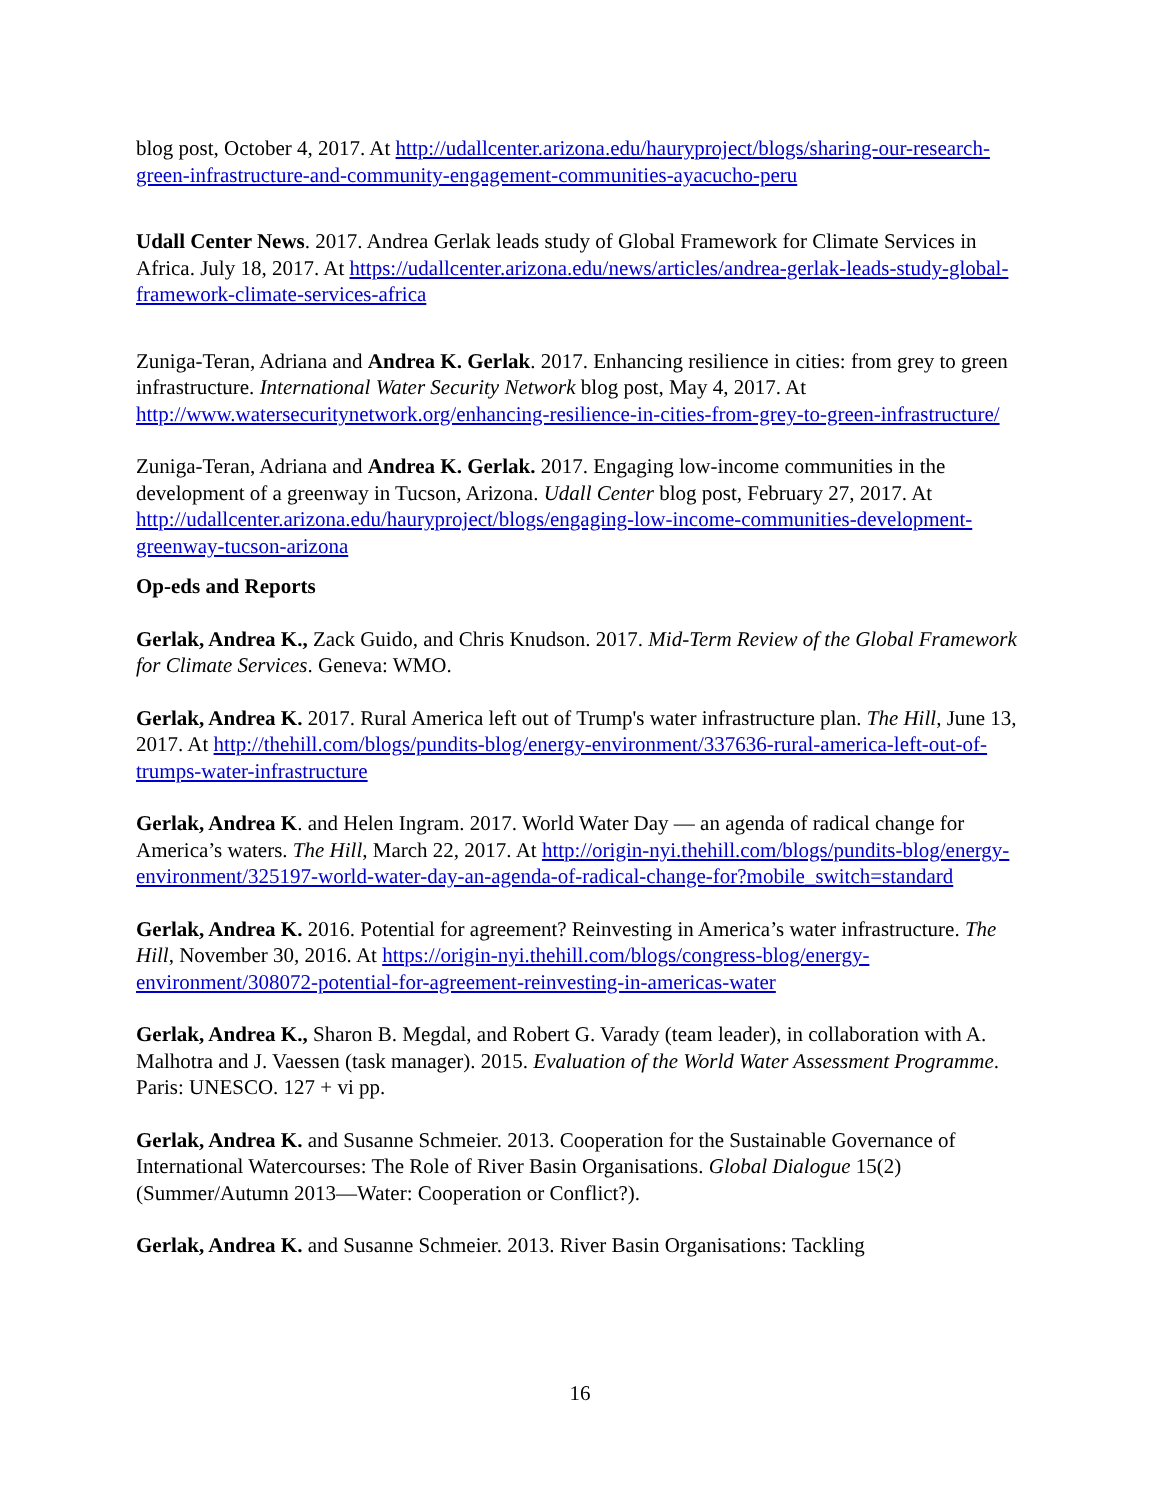blog post, October 4, 2017. At http://udallcenter.arizona.edu/hauryproject/blogs/sharing-our-research-green-infrastructure-and-community-engagement-communities-ayacucho-peru
Udall Center News. 2017. Andrea Gerlak leads study of Global Framework for Climate Services in Africa. July 18, 2017. At https://udallcenter.arizona.edu/news/articles/andrea-gerlak-leads-study-global-framework-climate-services-africa
Zuniga-Teran, Adriana and Andrea K. Gerlak. 2017. Enhancing resilience in cities: from grey to green infrastructure. International Water Security Network blog post, May 4, 2017. At http://www.watersecuritynetwork.org/enhancing-resilience-in-cities-from-grey-to-green-infrastructure/
Zuniga-Teran, Adriana and Andrea K. Gerlak. 2017. Engaging low-income communities in the development of a greenway in Tucson, Arizona. Udall Center blog post, February 27, 2017. At http://udallcenter.arizona.edu/hauryproject/blogs/engaging-low-income-communities-development-greenway-tucson-arizona
Op-eds and Reports
Gerlak, Andrea K., Zack Guido, and Chris Knudson. 2017. Mid-Term Review of the Global Framework for Climate Services. Geneva: WMO.
Gerlak, Andrea K. 2017. Rural America left out of Trump's water infrastructure plan. The Hill, June 13, 2017. At http://thehill.com/blogs/pundits-blog/energy-environment/337636-rural-america-left-out-of-trumps-water-infrastructure
Gerlak, Andrea K. and Helen Ingram. 2017. World Water Day — an agenda of radical change for America’s waters. The Hill, March 22, 2017. At http://origin-nyi.thehill.com/blogs/pundits-blog/energy-environment/325197-world-water-day-an-agenda-of-radical-change-for?mobile_switch=standard
Gerlak, Andrea K. 2016. Potential for agreement? Reinvesting in America’s water infrastructure. The Hill, November 30, 2016. At https://origin-nyi.thehill.com/blogs/congress-blog/energy-environment/308072-potential-for-agreement-reinvesting-in-americas-water
Gerlak, Andrea K., Sharon B. Megdal, and Robert G. Varady (team leader), in collaboration with A. Malhotra and J. Vaessen (task manager). 2015. Evaluation of the World Water Assessment Programme. Paris: UNESCO. 127 + vi pp.
Gerlak, Andrea K. and Susanne Schmeier. 2013. Cooperation for the Sustainable Governance of International Watercourses: The Role of River Basin Organisations. Global Dialogue 15(2) (Summer/Autumn 2013—Water: Cooperation or Conflict?).
Gerlak, Andrea K. and Susanne Schmeier. 2013. River Basin Organisations: Tackling
16